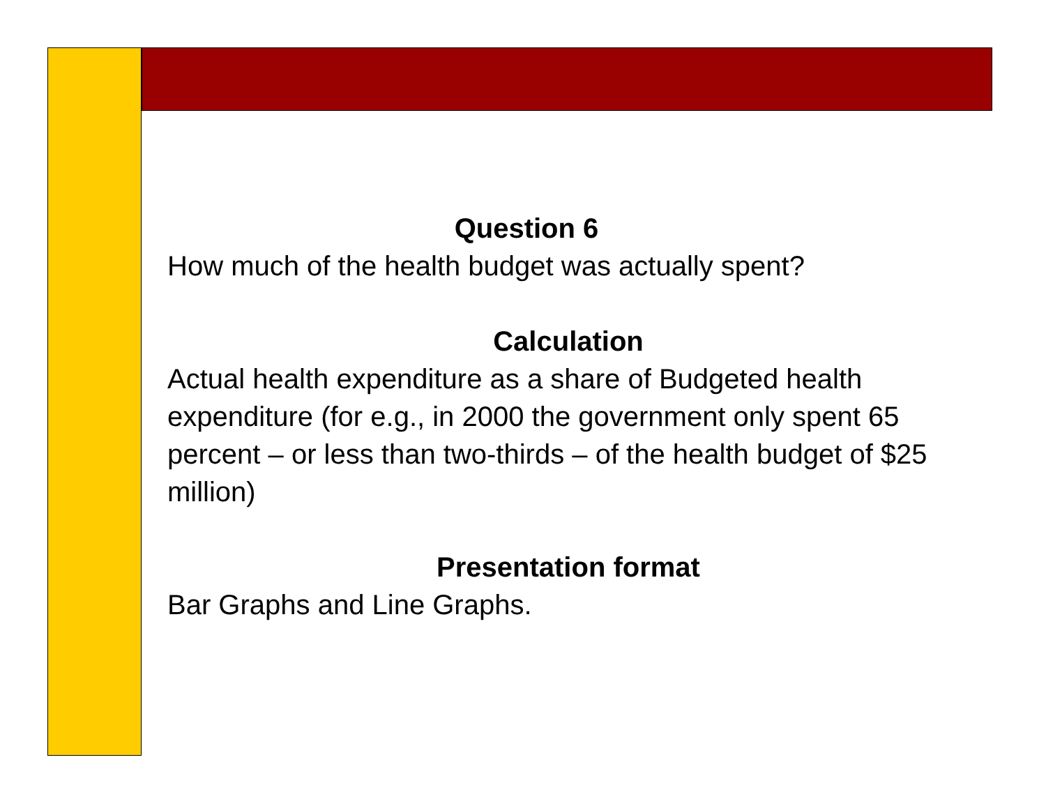Question 6
How much of the health budget was actually spent?
Calculation
Actual health expenditure as a share of Budgeted health expenditure (for e.g., in 2000 the government only spent 65 percent – or less than two-thirds – of the health budget of $25 million)
Presentation format
Bar Graphs and Line Graphs.